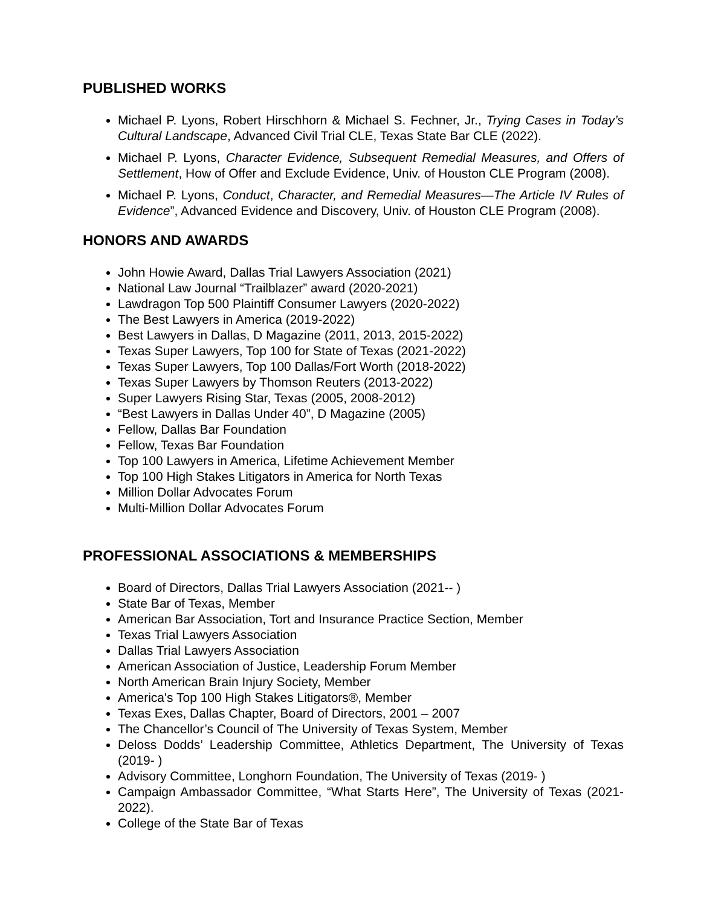PUBLISHED WORKS
Michael P. Lyons, Robert Hirschhorn & Michael S. Fechner, Jr., Trying Cases in Today’s Cultural Landscape, Advanced Civil Trial CLE, Texas State Bar CLE (2022).
Michael P. Lyons, Character Evidence, Subsequent Remedial Measures, and Offers of Settlement, How of Offer and Exclude Evidence, Univ. of Houston CLE Program (2008).
Michael P. Lyons, Conduct, Character, and Remedial Measures—The Article IV Rules of Evidence”, Advanced Evidence and Discovery, Univ. of Houston CLE Program (2008).
HONORS AND AWARDS
John Howie Award, Dallas Trial Lawyers Association (2021)
National Law Journal “Trailblazer” award (2020-2021)
Lawdragon Top 500 Plaintiff Consumer Lawyers (2020-2022)
The Best Lawyers in America (2019-2022)
Best Lawyers in Dallas, D Magazine (2011, 2013, 2015-2022)
Texas Super Lawyers, Top 100 for State of Texas (2021-2022)
Texas Super Lawyers, Top 100 Dallas/Fort Worth (2018-2022)
Texas Super Lawyers by Thomson Reuters (2013-2022)
Super Lawyers Rising Star, Texas (2005, 2008-2012)
“Best Lawyers in Dallas Under 40”, D Magazine (2005)
Fellow, Dallas Bar Foundation
Fellow, Texas Bar Foundation
Top 100 Lawyers in America, Lifetime Achievement Member
Top 100 High Stakes Litigators in America for North Texas
Million Dollar Advocates Forum
Multi-Million Dollar Advocates Forum
PROFESSIONAL ASSOCIATIONS & MEMBERSHIPS
Board of Directors, Dallas Trial Lawyers Association (2021-- )
State Bar of Texas, Member
American Bar Association, Tort and Insurance Practice Section, Member
Texas Trial Lawyers Association
Dallas Trial Lawyers Association
American Association of Justice, Leadership Forum Member
North American Brain Injury Society, Member
America's Top 100 High Stakes Litigators®, Member
Texas Exes, Dallas Chapter, Board of Directors, 2001 – 2007
The Chancellor’s Council of The University of Texas System, Member
Deloss Dodds’ Leadership Committee, Athletics Department, The University of Texas (2019- )
Advisory Committee, Longhorn Foundation, The University of Texas (2019- )
Campaign Ambassador Committee, “What Starts Here”, The University of Texas (2021-2022).
College of the State Bar of Texas